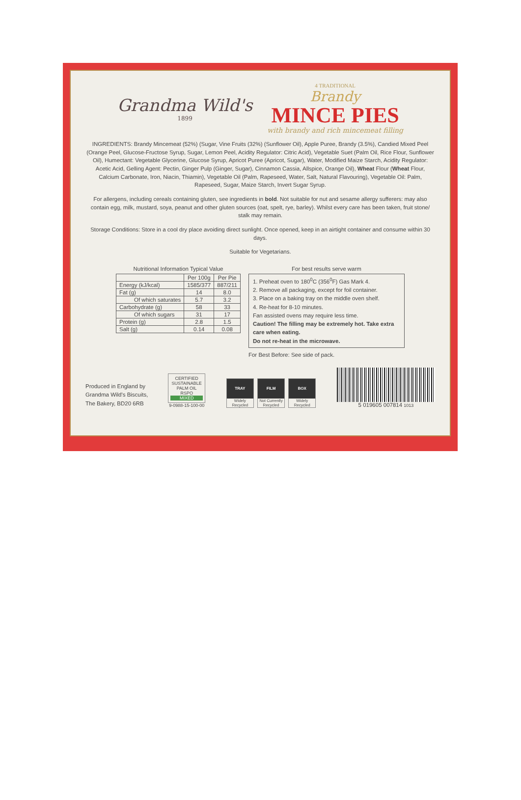Grandma Wild's
1899
4 TRADITIONAL
Brandy
MINCE PIES
with brandy and rich mincemeat filling
INGREDIENTS: Brandy Mincemeat (52%) (Sugar, Vine Fruits (32%) (Sunflower Oil), Apple Puree, Brandy (3.5%), Candied Mixed Peel (Orange Peel, Glucose-Fructose Syrup, Sugar, Lemon Peel, Acidity Regulator: Citric Acid), Vegetable Suet (Palm Oil, Rice Flour, Sunflower Oil), Humectant: Vegetable Glycerine, Glucose Syrup, Apricot Puree (Apricot, Sugar), Water, Modified Maize Starch, Acidity Regulator: Acetic Acid, Gelling Agent: Pectin, Ginger Pulp (Ginger, Sugar), Cinnamon Cassia, Allspice, Orange Oil), Wheat Flour (Wheat Flour, Calcium Carbonate, Iron, Niacin, Thiamin), Vegetable Oil (Palm, Rapeseed, Water, Salt, Natural Flavouring), Vegetable Oil: Palm, Rapeseed, Sugar, Maize Starch, Invert Sugar Syrup.
For allergens, including cereals containing gluten, see ingredients in bold. Not suitable for nut and sesame allergy sufferers: may also contain egg, milk, mustard, soya, peanut and other gluten sources (oat, spelt, rye, barley). Whilst every care has been taken, fruit stone/ stalk may remain.
Storage Conditions: Store in a cool dry place avoiding direct sunlight. Once opened, keep in an airtight container and consume within 30 days.
Suitable for Vegetarians.
Nutritional Information Typical Value
| | Per 100g | Per Pie |
| --- | --- | --- |
| Energy (kJ/kcal) | 1585/377 | 887/211 |
| Fat (g) | 14 | 8.0 |
| Of which saturates | 5.7 | 3.2 |
| Carbohydrate (g) | 58 | 33 |
| Of which sugars | 31 | 17 |
| Protein (g) | 2.8 | 1.5 |
| Salt (g) | 0.14 | 0.08 |
For best results serve warm
1. Preheat oven to 180<sup>0</sup>C (356<sup>0</sup>F) Gas Mark 4.
2. Remove all packaging, except for foil container.
3. Place on a baking tray on the middle oven shelf.
4. Re-heat for 8-10 minutes.
Fan assisted ovens may require less time.
Caution! The filling may be extremely hot. Take extra care when eating.
Do not re-heat in the microwave.
For Best Before: See side of pack.
Produced in England by
Grandma Wild's Biscuits,
The Bakery, BD20 6RB
CERTIFIED SUSTAINABLE PALM OIL
RSPO
MIXED
9-0988-15-100-00
TRAY Widely Recycled FILM Not Currently Recycled BOX Widely Recycled
5 019605 007814 1013